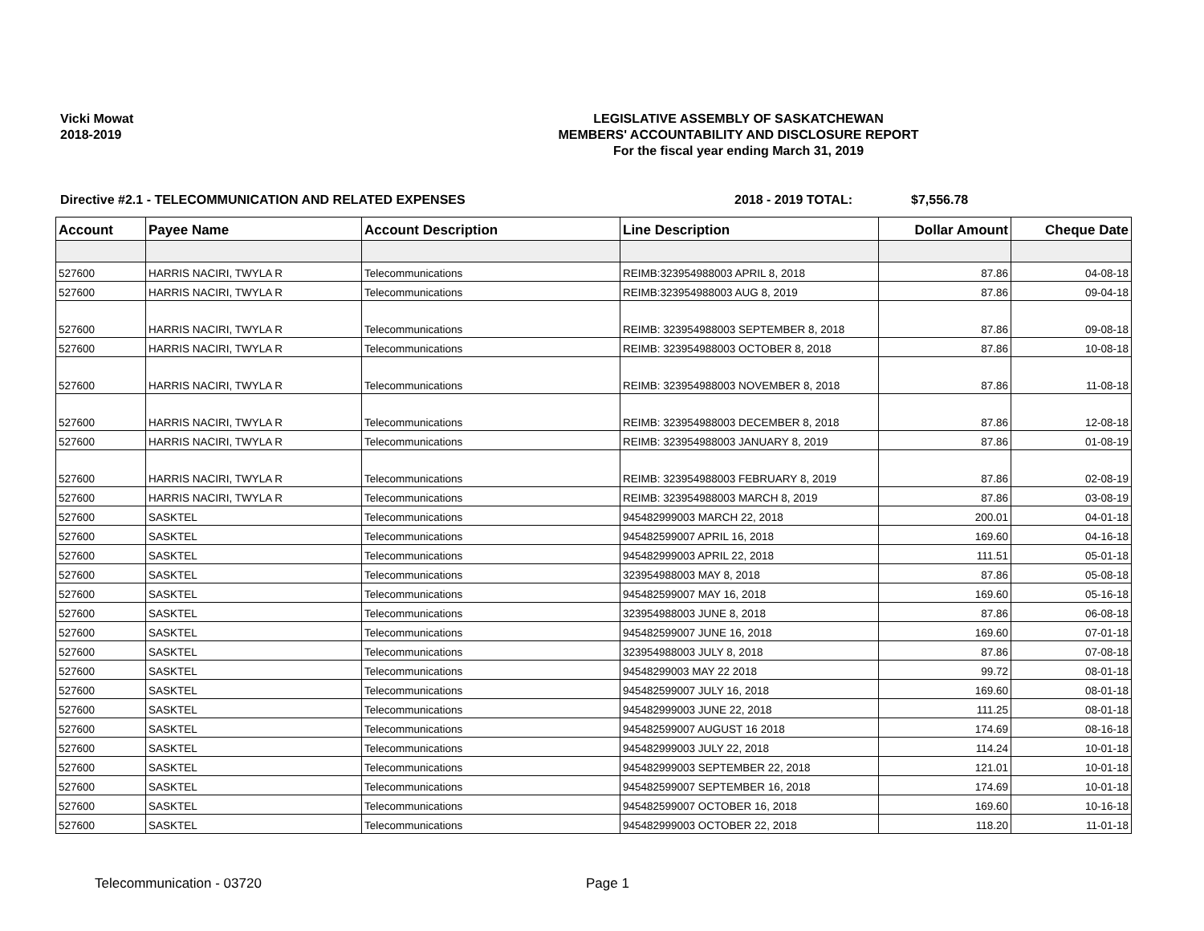Vicki Mowat
2018-2019
LEGISLATIVE ASSEMBLY OF SASKATCHEWAN
MEMBERS' ACCOUNTABILITY AND DISCLOSURE REPORT
For the fiscal year ending March 31, 2019
Directive #2.1 - TELECOMMUNICATION AND RELATED EXPENSES 2018 - 2019 TOTAL: $7,556.78
| Account | Payee Name | Account Description | Line Description | Dollar Amount | Cheque Date |
| --- | --- | --- | --- | --- | --- |
| 527600 | HARRIS NACIRI, TWYLA R | Telecommunications | REIMB:323954988003 APRIL 8, 2018 | 87.86 | 04-08-18 |
| 527600 | HARRIS NACIRI, TWYLA R | Telecommunications | REIMB:323954988003 AUG 8, 2019 | 87.86 | 09-04-18 |
| 527600 | HARRIS NACIRI, TWYLA R | Telecommunications | REIMB: 323954988003 SEPTEMBER 8, 2018 | 87.86 | 09-08-18 |
| 527600 | HARRIS NACIRI, TWYLA R | Telecommunications | REIMB: 323954988003 OCTOBER 8, 2018 | 87.86 | 10-08-18 |
| 527600 | HARRIS NACIRI, TWYLA R | Telecommunications | REIMB: 323954988003 NOVEMBER 8, 2018 | 87.86 | 11-08-18 |
| 527600 | HARRIS NACIRI, TWYLA R | Telecommunications | REIMB: 323954988003 DECEMBER 8, 2018 | 87.86 | 12-08-18 |
| 527600 | HARRIS NACIRI, TWYLA R | Telecommunications | REIMB: 323954988003 JANUARY 8, 2019 | 87.86 | 01-08-19 |
| 527600 | HARRIS NACIRI, TWYLA R | Telecommunications | REIMB: 323954988003 FEBRUARY 8, 2019 | 87.86 | 02-08-19 |
| 527600 | HARRIS NACIRI, TWYLA R | Telecommunications | REIMB: 323954988003 MARCH 8, 2019 | 87.86 | 03-08-19 |
| 527600 | SASKTEL | Telecommunications | 945482999003 MARCH 22, 2018 | 200.01 | 04-01-18 |
| 527600 | SASKTEL | Telecommunications | 945482599007 APRIL 16, 2018 | 169.60 | 04-16-18 |
| 527600 | SASKTEL | Telecommunications | 945482999003 APRIL 22, 2018 | 111.51 | 05-01-18 |
| 527600 | SASKTEL | Telecommunications | 323954988003 MAY 8, 2018 | 87.86 | 05-08-18 |
| 527600 | SASKTEL | Telecommunications | 945482599007 MAY 16, 2018 | 169.60 | 05-16-18 |
| 527600 | SASKTEL | Telecommunications | 323954988003 JUNE 8, 2018 | 87.86 | 06-08-18 |
| 527600 | SASKTEL | Telecommunications | 945482599007 JUNE 16, 2018 | 169.60 | 07-01-18 |
| 527600 | SASKTEL | Telecommunications | 323954988003 JULY 8, 2018 | 87.86 | 07-08-18 |
| 527600 | SASKTEL | Telecommunications | 94548299003 MAY 22 2018 | 99.72 | 08-01-18 |
| 527600 | SASKTEL | Telecommunications | 945482599007 JULY 16, 2018 | 169.60 | 08-01-18 |
| 527600 | SASKTEL | Telecommunications | 945482999003 JUNE 22, 2018 | 111.25 | 08-01-18 |
| 527600 | SASKTEL | Telecommunications | 945482599007 AUGUST 16 2018 | 174.69 | 08-16-18 |
| 527600 | SASKTEL | Telecommunications | 945482999003 JULY 22, 2018 | 114.24 | 10-01-18 |
| 527600 | SASKTEL | Telecommunications | 945482999003 SEPTEMBER 22, 2018 | 121.01 | 10-01-18 |
| 527600 | SASKTEL | Telecommunications | 945482599007 SEPTEMBER 16, 2018 | 174.69 | 10-01-18 |
| 527600 | SASKTEL | Telecommunications | 945482599007 OCTOBER 16, 2018 | 169.60 | 10-16-18 |
| 527600 | SASKTEL | Telecommunications | 945482999003 OCTOBER 22, 2018 | 118.20 | 11-01-18 |
Telecommunication - 03720 Page 1